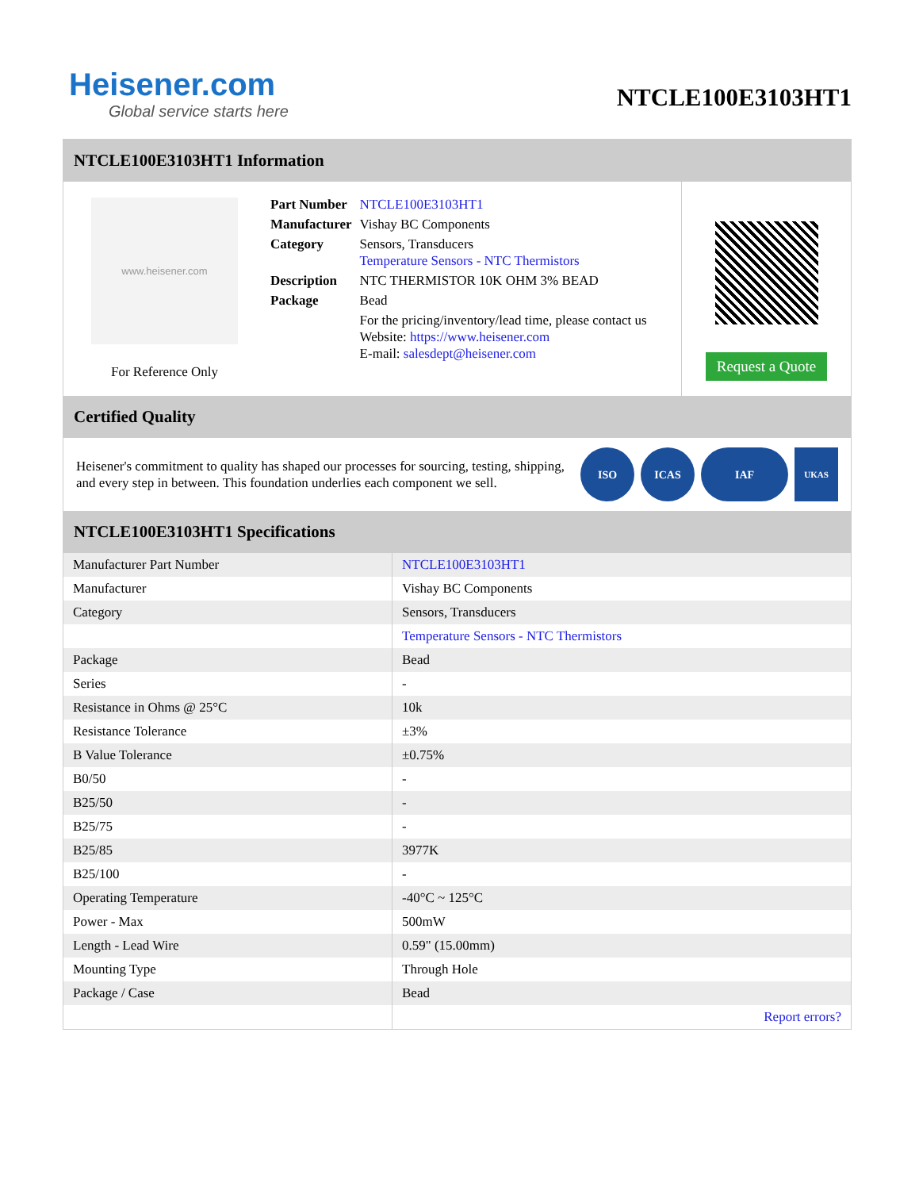Heisener.com
Global service starts here
NTCLE100E3103HT1
NTCLE100E3103HT1 Information
www.heisener.com
For Reference Only
| Part Number | NTCLE100E3103HT1 |
| Manufacturer | Vishay BC Components |
| Category | Sensors, Transducers Temperature Sensors - NTC Thermistors |
| Description | NTC THERMISTOR 10K OHM 3% BEAD |
| Package | Bead |
| | For the pricing/inventory/lead time, please contact us Website: https://www.heisener.com E-mail: salesdept@heisener.com |
Request a Quote
Certified Quality
Heisener's commitment to quality has shaped our processes for sourcing, testing, shipping, and every step in between. This foundation underlies each component we sell.
ISO ICAS IAF
UKAS
NTCLE100E3103HT1 Specifications
| Manufacturer Part Number | NTCLE100E3103HT1 |
| Manufacturer | Vishay BC Components |
| Category | Sensors, Transducers |
| | Temperature Sensors - NTC Thermistors |
| Package | Bead |
| Series | - |
| Resistance in Ohms @ 25°C | 10k |
| Resistance Tolerance | ±3% |
| B Value Tolerance | ±0.75% |
| B0/50 | - |
| B25/50 | - |
| B25/75 | - |
| B25/85 | 3977K |
| B25/100 | - |
| Operating Temperature | -40°C ~ 125°C |
| Power - Max | 500mW |
| Length - Lead Wire | 0.59" (15.00mm) |
| Mounting Type | Through Hole |
| Package / Case | Bead |
| | Report errors? |